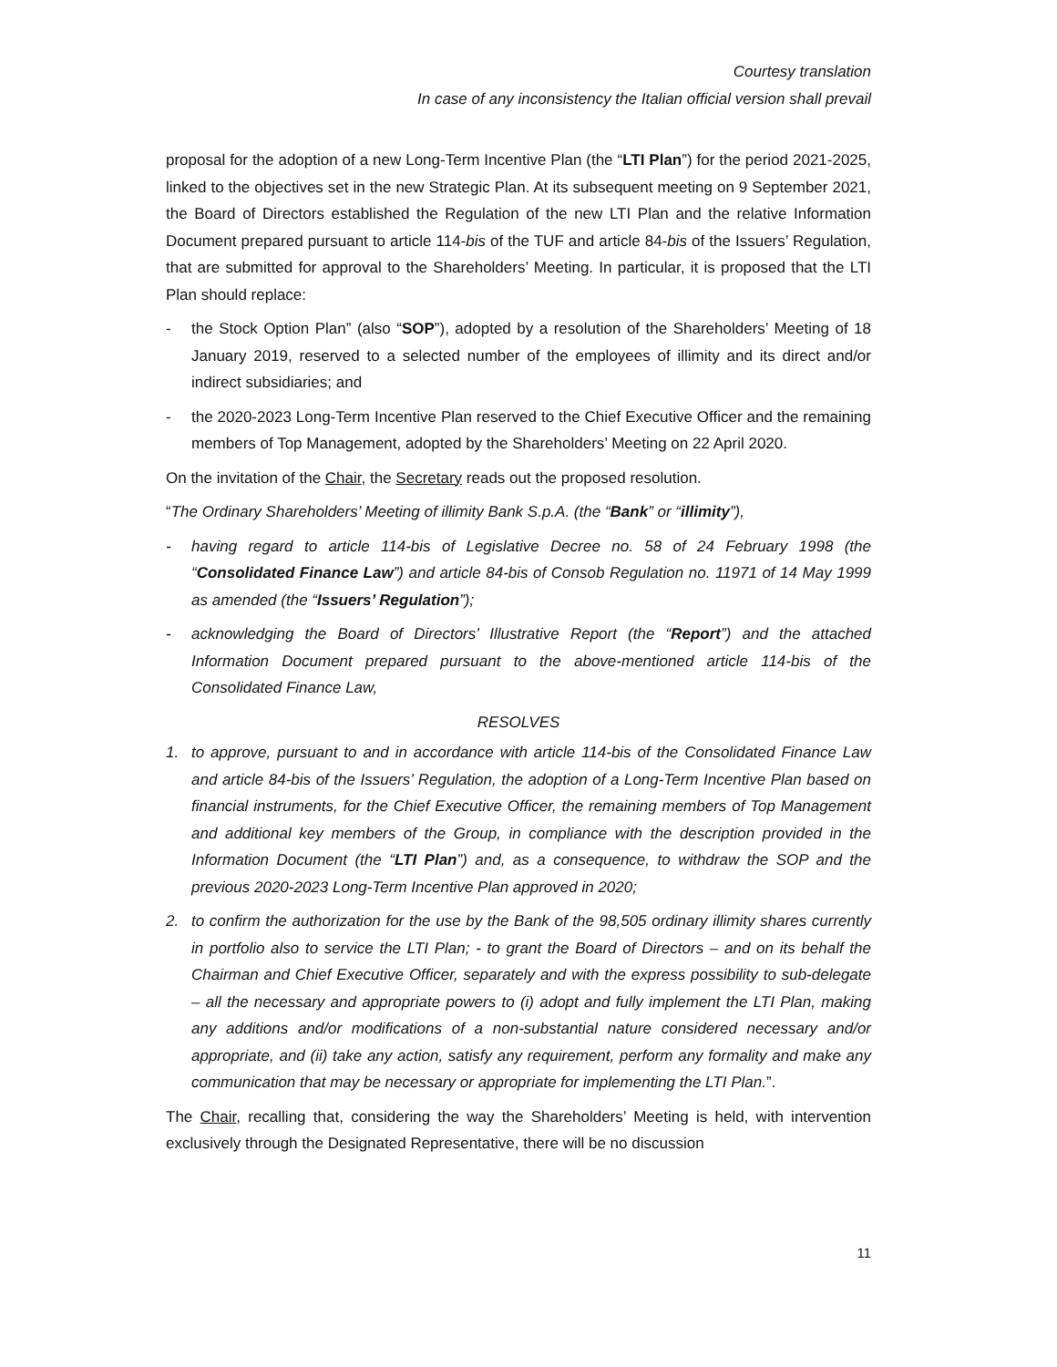Courtesy translation
In case of any inconsistency the Italian official version shall prevail
proposal for the adoption of a new Long-Term Incentive Plan (the “LTI Plan”) for the period 2021-2025, linked to the objectives set in the new Strategic Plan. At its subsequent meeting on 9 September 2021, the Board of Directors established the Regulation of the new LTI Plan and the relative Information Document prepared pursuant to article 114-bis of the TUF and article 84-bis of the Issuers’ Regulation, that are submitted for approval to the Shareholders’ Meeting. In particular, it is proposed that the LTI Plan should replace:
- the Stock Option Plan” (also “SOP”), adopted by a resolution of the Shareholders’ Meeting of 18 January 2019, reserved to a selected number of the employees of illimity and its direct and/or indirect subsidiaries; and
- the 2020-2023 Long-Term Incentive Plan reserved to the Chief Executive Officer and the remaining members of Top Management, adopted by the Shareholders’ Meeting on 22 April 2020.
On the invitation of the Chair, the Secretary reads out the proposed resolution.
“The Ordinary Shareholders’ Meeting of illimity Bank S.p.A. (the “Bank” or “illimity”),
- having regard to article 114-bis of Legislative Decree no. 58 of 24 February 1998 (the “Consolidated Finance Law”) and article 84-bis of Consob Regulation no. 11971 of 14 May 1999 as amended (the “Issuers’ Regulation”);
- acknowledging the Board of Directors’ Illustrative Report (the “Report”) and the attached Information Document prepared pursuant to the above-mentioned article 114-bis of the Consolidated Finance Law,
RESOLVES
1. to approve, pursuant to and in accordance with article 114-bis of the Consolidated Finance Law and article 84-bis of the Issuers’ Regulation, the adoption of a Long-Term Incentive Plan based on financial instruments, for the Chief Executive Officer, the remaining members of Top Management and additional key members of the Group, in compliance with the description provided in the Information Document (the “LTI Plan”) and, as a consequence, to withdraw the SOP and the previous 2020-2023 Long-Term Incentive Plan approved in 2020;
2. to confirm the authorization for the use by the Bank of the 98,505 ordinary illimity shares currently in portfolio also to service the LTI Plan; - to grant the Board of Directors – and on its behalf the Chairman and Chief Executive Officer, separately and with the express possibility to sub-delegate – all the necessary and appropriate powers to (i) adopt and fully implement the LTI Plan, making any additions and/or modifications of a non-substantial nature considered necessary and/or appropriate, and (ii) take any action, satisfy any requirement, perform any formality and make any communication that may be necessary or appropriate for implementing the LTI Plan.”.
The Chair, recalling that, considering the way the Shareholders’ Meeting is held, with intervention exclusively through the Designated Representative, there will be no discussion
11